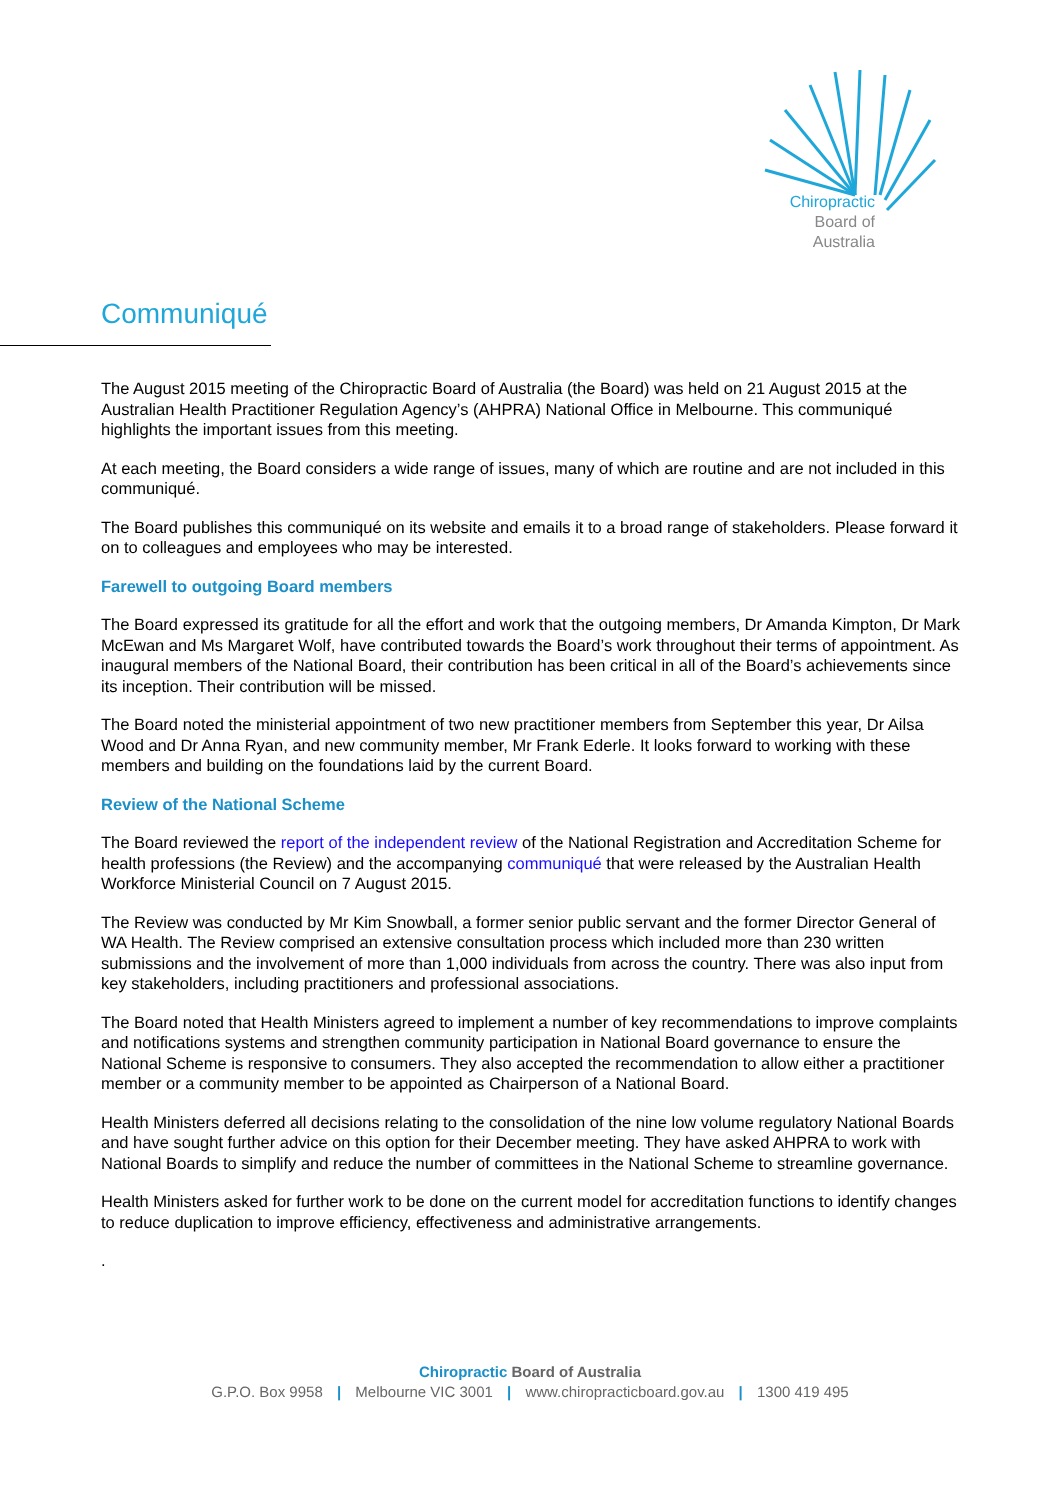Chiropractic
Board of
Australia
Communiqué
The August 2015 meeting of the Chiropractic Board of Australia (the Board) was held on 21 August 2015 at the Australian Health Practitioner Regulation Agency’s (AHPRA) National Office in Melbourne. This communiqué highlights the important issues from this meeting.
At each meeting, the Board considers a wide range of issues, many of which are routine and are not included in this communiqué.
The Board publishes this communiqué on its website and emails it to a broad range of stakeholders. Please forward it on to colleagues and employees who may be interested.
Farewell to outgoing Board members
The Board expressed its gratitude for all the effort and work that the outgoing members, Dr Amanda Kimpton, Dr Mark McEwan and Ms Margaret Wolf, have contributed towards the Board’s work throughout their terms of appointment. As inaugural members of the National Board, their contribution has been critical in all of the Board’s achievements since its inception. Their contribution will be missed.
The Board noted the ministerial appointment of two new practitioner members from September this year, Dr Ailsa Wood and Dr Anna Ryan, and new community member, Mr Frank Ederle. It looks forward to working with these members and building on the foundations laid by the current Board.
Review of the National Scheme
The Board reviewed the report of the independent review of the National Registration and Accreditation Scheme for health professions (the Review) and the accompanying communiqué that were released by the Australian Health Workforce Ministerial Council on 7 August 2015.
The Review was conducted by Mr Kim Snowball, a former senior public servant and the former Director General of WA Health. The Review comprised an extensive consultation process which included more than 230 written submissions and the involvement of more than 1,000 individuals from across the country. There was also input from key stakeholders, including practitioners and professional associations.
The Board noted that Health Ministers agreed to implement a number of key recommendations to improve complaints and notifications systems and strengthen community participation in National Board governance to ensure the National Scheme is responsive to consumers. They also accepted the recommendation to allow either a practitioner member or a community member to be appointed as Chairperson of a National Board.
Health Ministers deferred all decisions relating to the consolidation of the nine low volume regulatory National Boards and have sought further advice on this option for their December meeting. They have asked AHPRA to work with National Boards to simplify and reduce the number of committees in the National Scheme to streamline governance.
Health Ministers asked for further work to be done on the current model for accreditation functions to identify changes to reduce duplication to improve efficiency, effectiveness and administrative arrangements.
.
Chiropractic Board of Australia
G.P.O. Box 9958 | Melbourne VIC 3001 | www.chiropracticboard.gov.au | 1300 419 495